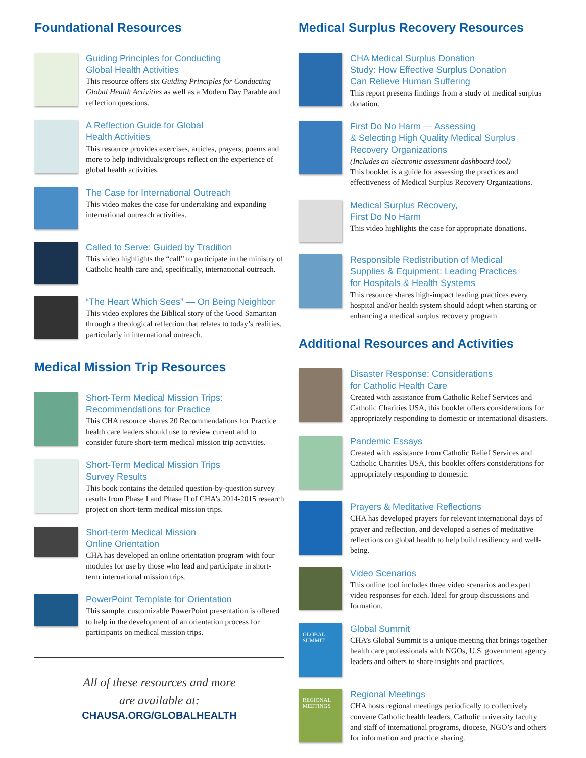Foundational Resources
Guiding Principles for Conducting
Global Health Activities
This resource offers six Guiding Principles for Conducting Global Health Activities as well as a Modern Day Parable and reflection questions.
A Reflection Guide for Global
Health Activities
This resource provides exercises, articles, prayers, poems and more to help individuals/groups reflect on the experience of global health activities.
The Case for International Outreach
This video makes the case for undertaking and expanding international outreach activities.
Called to Serve: Guided by Tradition
This video highlights the “call” to participate in the ministry of Catholic health care and, specifically, international outreach.
“The Heart Which Sees” — On Being Neighbor
This video explores the Biblical story of the Good Samaritan through a theological reflection that relates to today’s realities, particularly in international outreach.
Medical Mission Trip Resources
Short-Term Medical Mission Trips:
Recommendations for Practice
This CHA resource shares 20 Recommendations for Practice health care leaders should use to review current and to consider future short-term medical mission trip activities.
Short-Term Medical Mission Trips
Survey Results
This book contains the detailed question-by-question survey results from Phase I and Phase II of CHA’s 2014-2015 research project on short-term medical mission trips.
Short-term Medical Mission
Online Orientation
CHA has developed an online orientation program with four modules for use by those who lead and participate in short-term international mission trips.
PowerPoint Template for Orientation
This sample, customizable PowerPoint presentation is offered to help in the development of an orientation process for participants on medical mission trips.
All of these resources and more
are available at:
CHAUSA.ORG/GLOBALHEALTH
Medical Surplus Recovery Resources
CHA Medical Surplus Donation
Study: How Effective Surplus Donation
Can Relieve Human Suffering
This report presents findings from a study of medical surplus donation.
First Do No Harm — Assessing
& Selecting High Quality Medical Surplus
Recovery Organizations
(Includes an electronic assessment dashboard tool)
This booklet is a guide for assessing the practices and effectiveness of Medical Surplus Recovery Organizations.
Medical Surplus Recovery,
First Do No Harm
This video highlights the case for appropriate donations.
Responsible Redistribution of Medical
Supplies & Equipment: Leading Practices
for Hospitals & Health Systems
This resource shares high-impact leading practices every hospital and/or health system should adopt when starting or enhancing a medical surplus recovery program.
Additional Resources and Activities
Disaster Response: Considerations
for Catholic Health Care
Created with assistance from Catholic Relief Services and Catholic Charities USA, this booklet offers considerations for appropriately responding to domestic or international disasters.
Pandemic Essays
Created with assistance from Catholic Relief Services and Catholic Charities USA, this booklet offers considerations for appropriately responding to domestic.
Prayers & Meditative Reflections
CHA has developed prayers for relevant international days of prayer and reflection, and developed a series of meditative reflections on global health to help build resiliency and well-being.
Video Scenarios
This online tool includes three video scenarios and expert video responses for each. Ideal for group discussions and formation.
GLOBAL SUMMIT
Global Summit
CHA’s Global Summit is a unique meeting that brings together health care professionals with NGOs, U.S. government agency leaders and others to share insights and practices.
REGIONAL MEETINGS
Regional Meetings
CHA hosts regional meetings periodically to collectively convene Catholic health leaders, Catholic university faculty and staff of international programs, diocese, NGO’s and others for information and practice sharing.